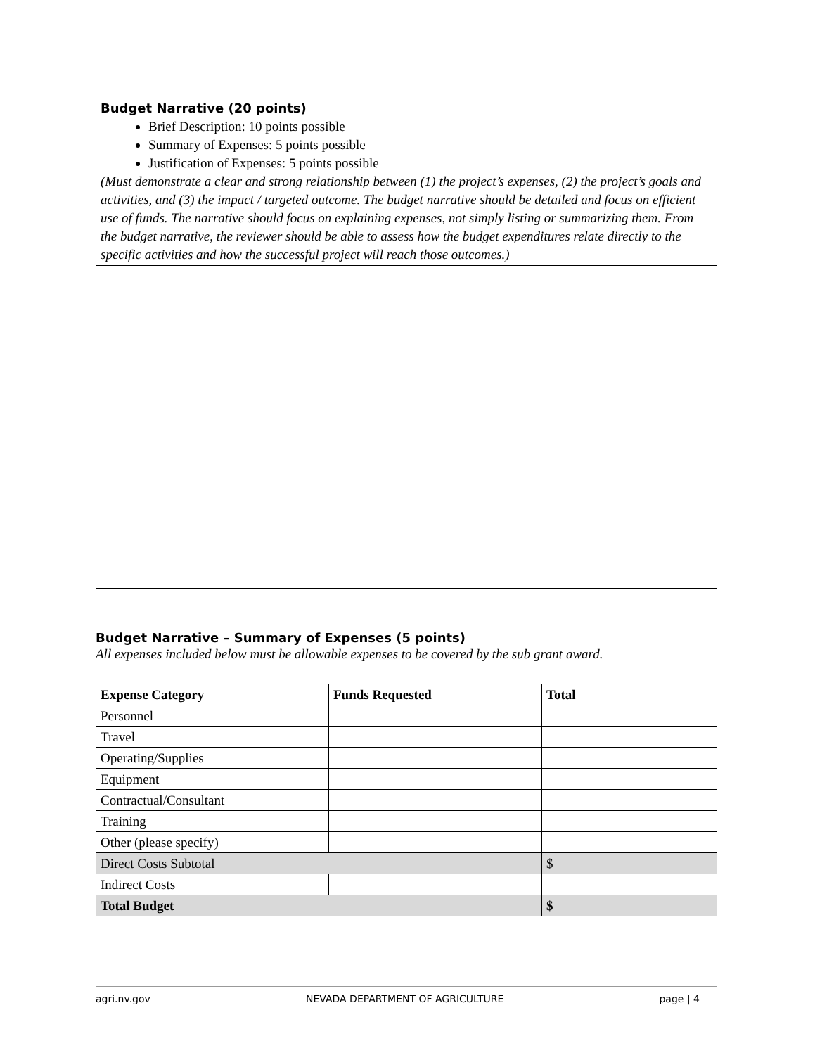Budget Narrative (20 points)
Brief Description: 10 points possible
Summary of Expenses: 5 points possible
Justification of Expenses: 5 points possible
(Must demonstrate a clear and strong relationship between (1) the project’s expenses, (2) the project’s goals and activities, and (3) the impact / targeted outcome. The budget narrative should be detailed and focus on efficient use of funds. The narrative should focus on explaining expenses, not simply listing or summarizing them. From the budget narrative, the reviewer should be able to assess how the budget expenditures relate directly to the specific activities and how the successful project will reach those outcomes.)
Budget Narrative – Summary of Expenses (5 points)
All expenses included below must be allowable expenses to be covered by the sub grant award.
| Expense Category | Funds Requested | Total |
| --- | --- | --- |
| Personnel | | |
| Travel | | |
| Operating/Supplies | | |
| Equipment | | |
| Contractual/Consultant | | |
| Training | | |
| Other (please specify) | | |
| Direct Costs Subtotal | | $ |
| Indirect Costs | | |
| Total Budget | | $ |
agri.nv.gov NEVADA DEPARTMENT OF AGRICULTURE page | 4